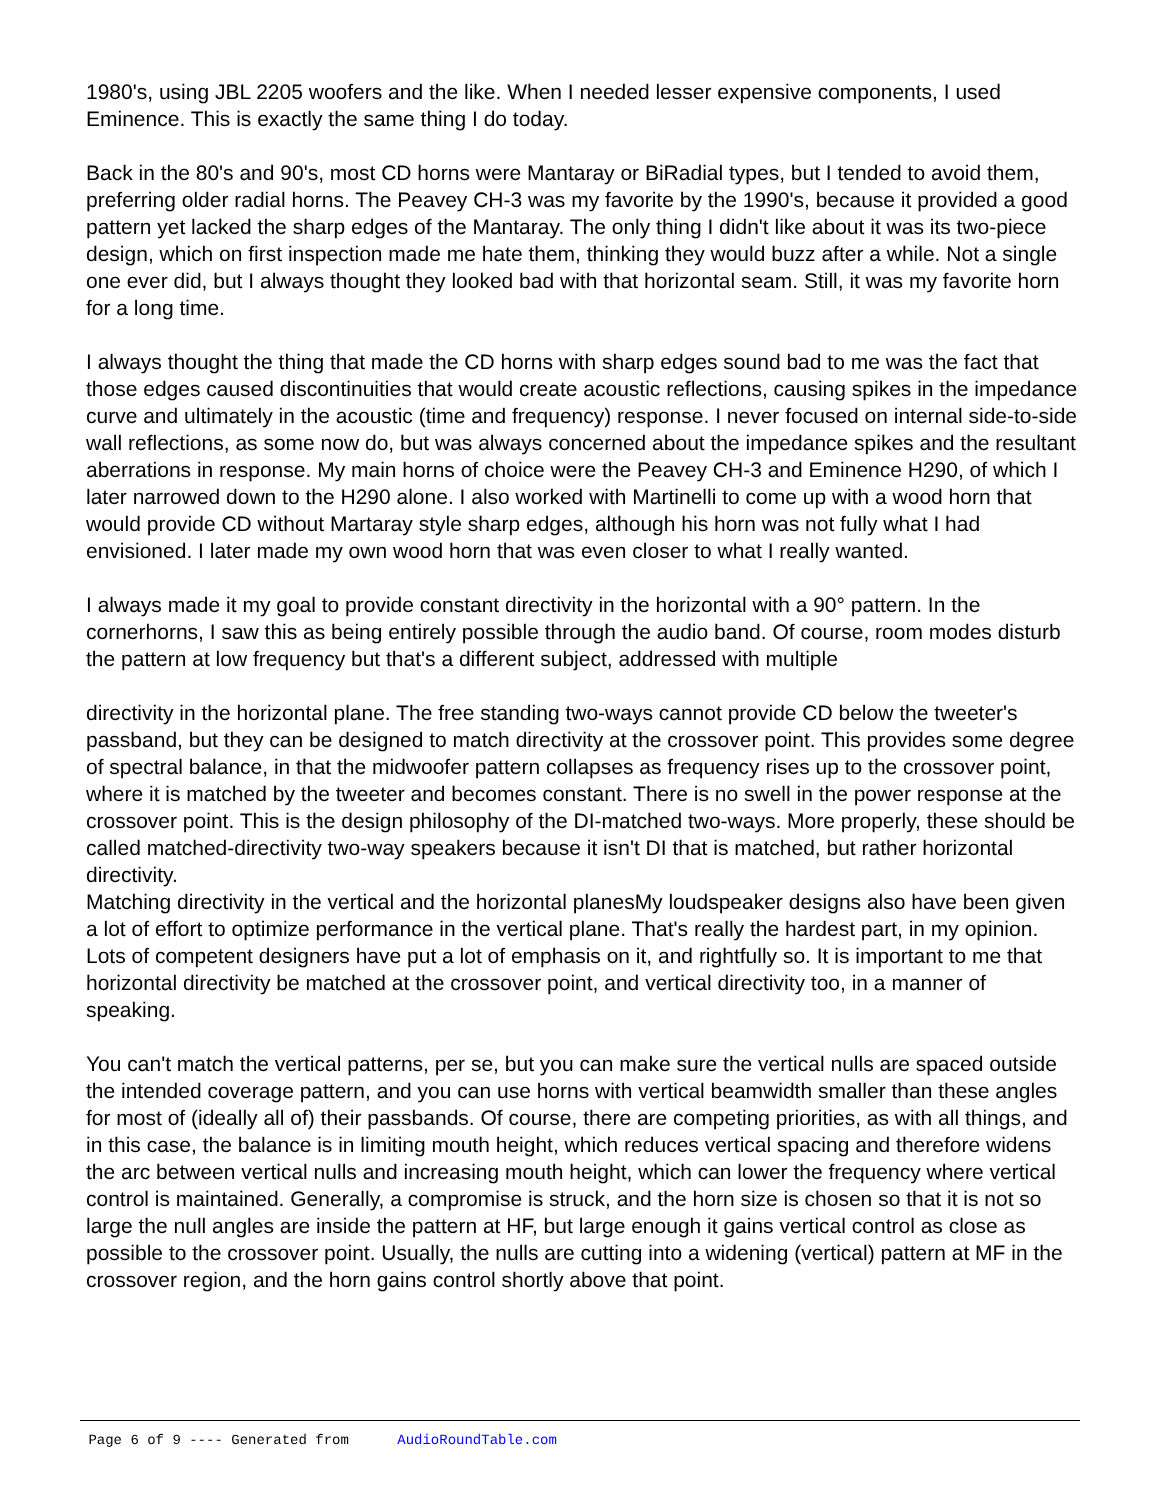1980's, using JBL 2205 woofers and the like. When I needed lesser expensive components, I used Eminence. This is exactly the same thing I do today.
Back in the 80's and 90's, most CD horns were Mantaray or BiRadial types, but I tended to avoid them, preferring older radial horns. The Peavey CH-3 was my favorite by the 1990's, because it provided a good pattern yet lacked the sharp edges of the Mantaray. The only thing I didn't like about it was its two-piece design, which on first inspection made me hate them, thinking they would buzz after a while. Not a single one ever did, but I always thought they looked bad with that horizontal seam. Still, it was my favorite horn for a long time.
I always thought the thing that made the CD horns with sharp edges sound bad to me was the fact that those edges caused discontinuities that would create acoustic reflections, causing spikes in the impedance curve and ultimately in the acoustic (time and frequency) response. I never focused on internal side-to-side wall reflections, as some now do, but was always concerned about the impedance spikes and the resultant aberrations in response. My main horns of choice were the Peavey CH-3 and Eminence H290, of which I later narrowed down to the H290 alone. I also worked with Martinelli to come up with a wood horn that would provide CD without Martaray style sharp edges, although his horn was not fully what I had envisioned. I later made my own wood horn that was even closer to what I really wanted.
I always made it my goal to provide constant directivity in the horizontal with a 90° pattern. In the cornerhorns, I saw this as being entirely possible through the audio band. Of course, room modes disturb the pattern at low frequency but that's a different subject, addressed with multiple
directivity in the horizontal plane. The free standing two-ways cannot provide CD below the tweeter's passband, but they can be designed to match directivity at the crossover point. This provides some degree of spectral balance, in that the midwoofer pattern collapses as frequency rises up to the crossover point, where it is matched by the tweeter and becomes constant. There is no swell in the power response at the crossover point. This is the design philosophy of the DI-matched two-ways. More properly, these should be called matched-directivity two-way speakers because it isn't DI that is matched, but rather horizontal directivity.
Matching directivity in the vertical and the horizontal planesMy loudspeaker designs also have been given a lot of effort to optimize performance in the vertical plane. That's really the hardest part, in my opinion. Lots of competent designers have put a lot of emphasis on it, and rightfully so. It is important to me that horizontal directivity be matched at the crossover point, and vertical directivity too, in a manner of speaking.
You can't match the vertical patterns, per se, but you can make sure the vertical nulls are spaced outside the intended coverage pattern, and you can use horns with vertical beamwidth smaller than these angles for most of (ideally all of) their passbands. Of course, there are competing priorities, as with all things, and in this case, the balance is in limiting mouth height, which reduces vertical spacing and therefore widens the arc between vertical nulls and increasing mouth height, which can lower the frequency where vertical control is maintained. Generally, a compromise is struck, and the horn size is chosen so that it is not so large the null angles are inside the pattern at HF, but large enough it gains vertical control as close as possible to the crossover point. Usually, the nulls are cutting into a widening (vertical) pattern at MF in the crossover region, and the horn gains control shortly above that point.
Page 6 of 9 ---- Generated from AudioRoundTable.com